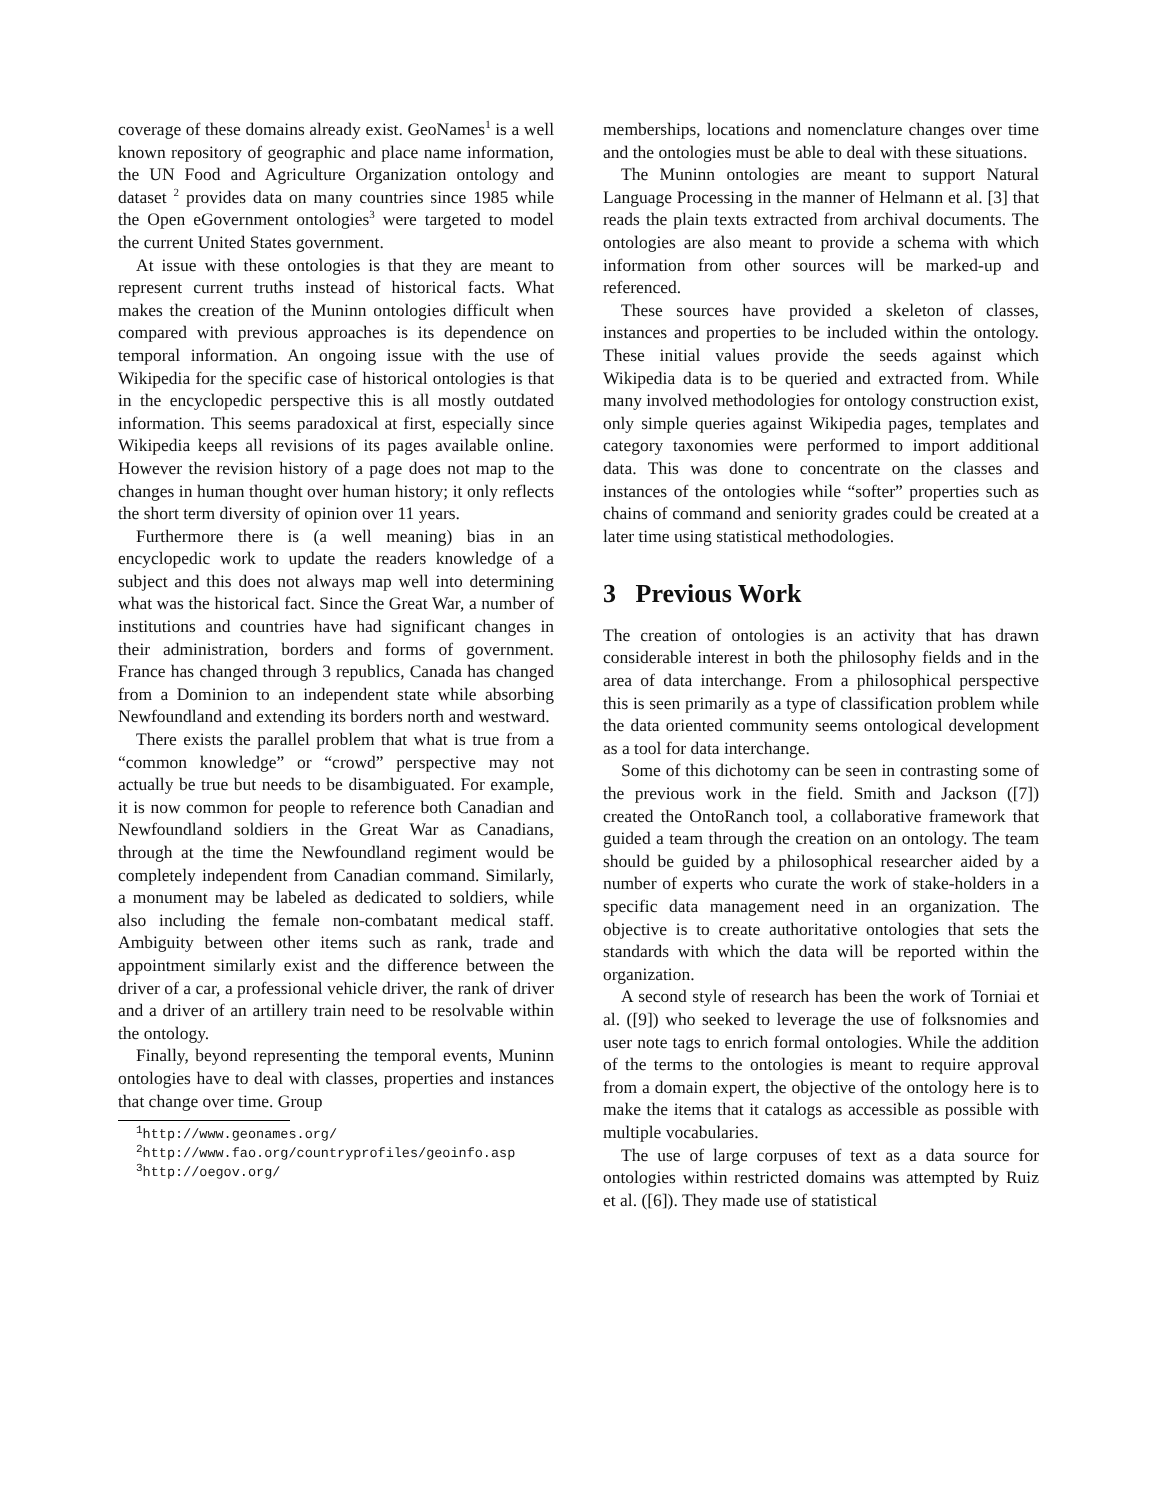coverage of these domains already exist. GeoNames<sup>1</sup> is a well known repository of geographic and place name information, the UN Food and Agriculture Organization ontology and dataset <sup>2</sup> provides data on many countries since 1985 while the Open eGovernment ontologies<sup>3</sup> were targeted to model the current United States government.
At issue with these ontologies is that they are meant to represent current truths instead of historical facts. What makes the creation of the Muninn ontologies difficult when compared with previous approaches is its dependence on temporal information. An ongoing issue with the use of Wikipedia for the specific case of historical ontologies is that in the encyclopedic perspective this is all mostly outdated information. This seems paradoxical at first, especially since Wikipedia keeps all revisions of its pages available online. However the revision history of a page does not map to the changes in human thought over human history; it only reflects the short term diversity of opinion over 11 years.
Furthermore there is (a well meaning) bias in an encyclopedic work to update the readers knowledge of a subject and this does not always map well into determining what was the historical fact. Since the Great War, a number of institutions and countries have had significant changes in their administration, borders and forms of government. France has changed through 3 republics, Canada has changed from a Dominion to an independent state while absorbing Newfoundland and extending its borders north and westward.
There exists the parallel problem that what is true from a “common knowledge” or “crowd” perspective may not actually be true but needs to be disambiguated. For example, it is now common for people to reference both Canadian and Newfoundland soldiers in the Great War as Canadians, through at the time the Newfoundland regiment would be completely independent from Canadian command. Similarly, a monument may be labeled as dedicated to soldiers, while also including the female non-combatant medical staff. Ambiguity between other items such as rank, trade and appointment similarly exist and the difference between the driver of a car, a professional vehicle driver, the rank of driver and a driver of an artillery train need to be resolvable within the ontology.
Finally, beyond representing the temporal events, Muninn ontologies have to deal with classes, properties and instances that change over time. Group
<sup>1</sup> http://www.geonames.org/
<sup>2</sup> http://www.fao.org/countryprofiles/geoinfo.asp
<sup>3</sup> http://oegov.org/
memberships, locations and nomenclature changes over time and the ontologies must be able to deal with these situations.
The Muninn ontologies are meant to support Natural Language Processing in the manner of Helmann et al. [3] that reads the plain texts extracted from archival documents. The ontologies are also meant to provide a schema with which information from other sources will be marked-up and referenced.
These sources have provided a skeleton of classes, instances and properties to be included within the ontology. These initial values provide the seeds against which Wikipedia data is to be queried and extracted from. While many involved methodologies for ontology construction exist, only simple queries against Wikipedia pages, templates and category taxonomies were performed to import additional data. This was done to concentrate on the classes and instances of the ontologies while “softer” properties such as chains of command and seniority grades could be created at a later time using statistical methodologies.
3 Previous Work
The creation of ontologies is an activity that has drawn considerable interest in both the philosophy fields and in the area of data interchange. From a philosophical perspective this is seen primarily as a type of classification problem while the data oriented community seems ontological development as a tool for data interchange.
Some of this dichotomy can be seen in contrasting some of the previous work in the field. Smith and Jackson ([7]) created the OntoRanch tool, a collaborative framework that guided a team through the creation on an ontology. The team should be guided by a philosophical researcher aided by a number of experts who curate the work of stake-holders in a specific data management need in an organization. The objective is to create authoritative ontologies that sets the standards with which the data will be reported within the organization.
A second style of research has been the work of Torniai et al. ([9]) who seeked to leverage the use of folksnomies and user note tags to enrich formal ontologies. While the addition of the terms to the ontologies is meant to require approval from a domain expert, the objective of the ontology here is to make the items that it catalogs as accessible as possible with multiple vocabularies.
The use of large corpuses of text as a data source for ontologies within restricted domains was attempted by Ruiz et al. ([6]). They made use of statistical